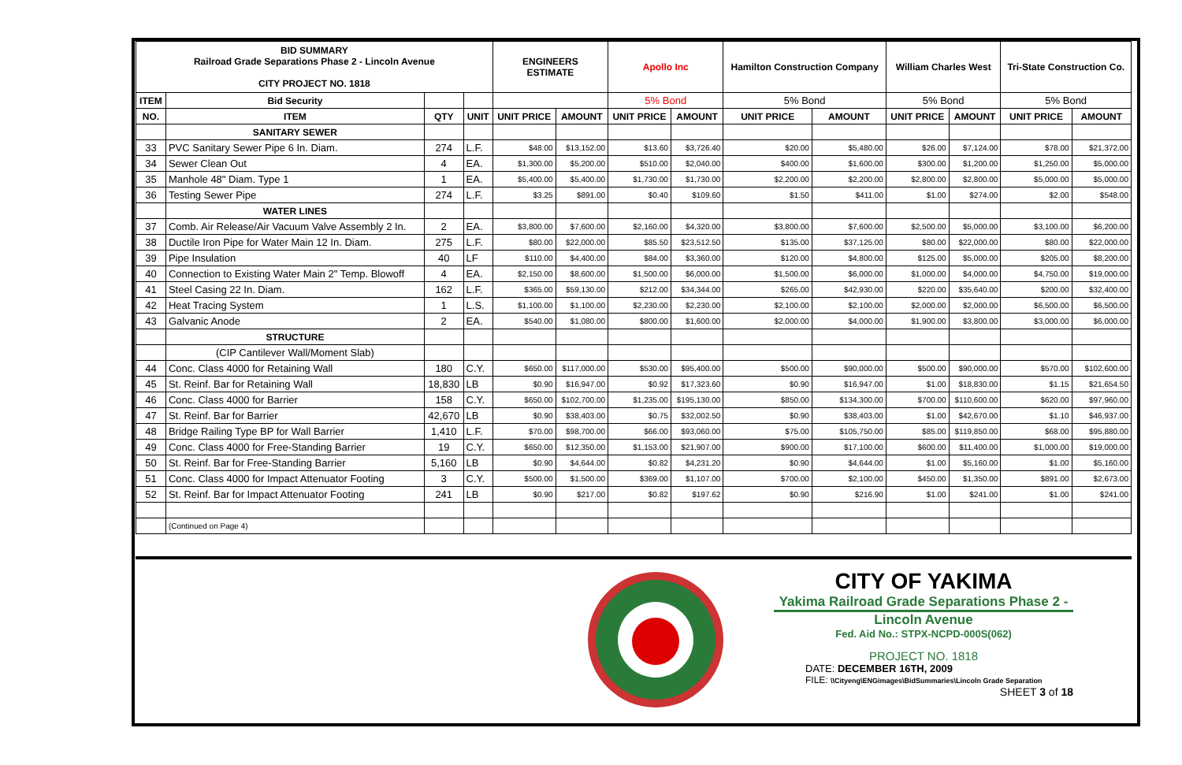| BID SUMMARY Railroad Grade Separations Phase 2 - Lincoln Avenue CITY PROJECT NO. 1818 | | | | ENGINEERS ESTIMATE | | Apollo Inc | | Hamilton Construction Company | | William Charles West | | Tri-State Construction Co. | |
| --- | --- | --- | --- | --- | --- | --- | --- | --- | --- | --- | --- | --- | --- |
| ITEM | Bid Security | | | | | 5% Bond | | 5% Bond | | 5% Bond | | 5% Bond | |
| NO. | ITEM | QTY | UNIT | UNIT PRICE | AMOUNT | UNIT PRICE | AMOUNT | UNIT PRICE | AMOUNT | UNIT PRICE | AMOUNT | UNIT PRICE | AMOUNT |
| | SANITARY SEWER | | | | | | | | | | | | |
| 33 | PVC Sanitary Sewer Pipe 6 In. Diam. | 274 | L.F. | $48.00 | $13,152.00 | $13.60 | $3,726.40 | $20.00 | $5,480.00 | $26.00 | $7,124.00 | $78.00 | $21,372.00 |
| 34 | Sewer Clean Out | 4 | EA. | $1,300.00 | $5,200.00 | $510.00 | $2,040.00 | $400.00 | $1,600.00 | $300.00 | $1,200.00 | $1,250.00 | $5,000.00 |
| 35 | Manhole 48" Diam. Type 1 | 1 | EA. | $5,400.00 | $5,400.00 | $1,730.00 | $1,730.00 | $2,200.00 | $2,200.00 | $2,800.00 | $2,800.00 | $5,000.00 | $5,000.00 |
| 36 | Testing Sewer Pipe | 274 | L.F. | $3.25 | $891.00 | $0.40 | $109.60 | $1.50 | $411.00 | $1.00 | $274.00 | $2.00 | $548.00 |
| | WATER LINES | | | | | | | | | | | | |
| 37 | Comb. Air Release/Air Vacuum Valve Assembly 2 In. | 2 | EA. | $3,800.00 | $7,600.00 | $2,160.00 | $4,320.00 | $3,800.00 | $7,600.00 | $2,500.00 | $5,000.00 | $3,100.00 | $6,200.00 |
| 38 | Ductile Iron Pipe for Water Main 12 In. Diam. | 275 | L.F. | $80.00 | $22,000.00 | $85.50 | $23,512.50 | $135.00 | $37,125.00 | $80.00 | $22,000.00 | $80.00 | $22,000.00 |
| 39 | Pipe Insulation | 40 | LF | $110.00 | $4,400.00 | $84.00 | $3,360.00 | $120.00 | $4,800.00 | $125.00 | $5,000.00 | $205.00 | $8,200.00 |
| 40 | Connection to Existing Water Main 2" Temp. Blowoff | 4 | EA. | $2,150.00 | $8,600.00 | $1,500.00 | $6,000.00 | $1,500.00 | $6,000.00 | $1,000.00 | $4,000.00 | $4,750.00 | $19,000.00 |
| 41 | Steel Casing 22 In. Diam. | 162 | L.F. | $365.00 | $59,130.00 | $212.00 | $34,344.00 | $265.00 | $42,930.00 | $220.00 | $35,640.00 | $200.00 | $32,400.00 |
| 42 | Heat Tracing System | 1 | L.S. | $1,100.00 | $1,100.00 | $2,230.00 | $2,230.00 | $2,100.00 | $2,100.00 | $2,000.00 | $2,000.00 | $6,500.00 | $6,500.00 |
| 43 | Galvanic Anode | 2 | EA. | $540.00 | $1,080.00 | $800.00 | $1,600.00 | $2,000.00 | $4,000.00 | $1,900.00 | $3,800.00 | $3,000.00 | $6,000.00 |
| | STRUCTURE | | | | | | | | | | | | |
| | (CIP Cantilever Wall/Moment Slab) | | | | | | | | | | | | |
| 44 | Conc. Class 4000 for Retaining Wall | 180 | C.Y. | $650.00 | $117,000.00 | $530.00 | $95,400.00 | $500.00 | $90,000.00 | $500.00 | $90,000.00 | $570.00 | $102,600.00 |
| 45 | St. Reinf. Bar for Retaining Wall | 18,830 | LB | $0.90 | $16,947.00 | $0.92 | $17,323.60 | $0.90 | $16,947.00 | $1.00 | $18,830.00 | $1.15 | $21,654.50 |
| 46 | Conc. Class 4000 for Barrier | 158 | C.Y. | $650.00 | $102,700.00 | $1,235.00 | $195,130.00 | $850.00 | $134,300.00 | $700.00 | $110,600.00 | $620.00 | $97,960.00 |
| 47 | St. Reinf. Bar for Barrier | 42,670 | LB | $0.90 | $38,403.00 | $0.75 | $32,002.50 | $0.90 | $38,403.00 | $1.00 | $42,670.00 | $1.10 | $46,937.00 |
| 48 | Bridge Railing Type BP for Wall Barrier | 1,410 | L.F. | $70.00 | $98,700.00 | $66.00 | $93,060.00 | $75.00 | $105,750.00 | $85.00 | $119,850.00 | $68.00 | $95,880.00 |
| 49 | Conc. Class 4000 for Free-Standing Barrier | 19 | C.Y. | $650.00 | $12,350.00 | $1,153.00 | $21,907.00 | $900.00 | $17,100.00 | $600.00 | $11,400.00 | $1,000.00 | $19,000.00 |
| 50 | St. Reinf. Bar for Free-Standing Barrier | 5,160 | LB | $0.90 | $4,644.00 | $0.82 | $4,231.20 | $0.90 | $4,644.00 | $1.00 | $5,160.00 | $1.00 | $5,160.00 |
| 51 | Conc. Class 4000 for Impact Attenuator Footing | 3 | C.Y. | $500.00 | $1,500.00 | $369.00 | $1,107.00 | $700.00 | $2,100.00 | $450.00 | $1,350.00 | $891.00 | $2,673.00 |
| 52 | St. Reinf. Bar for Impact Attenuator Footing | 241 | LB | $0.90 | $217.00 | $0.82 | $197.62 | $0.90 | $216.90 | $1.00 | $241.00 | $1.00 | $241.00 |
| | (Continued on Page 4) | | | | | | | | | | | | |
CITY OF YAKIMA
Yakima Railroad Grade Separations Phase 2 -
Lincoln Avenue
Fed. Aid No.: STPX-NCPD-000S(062)
PROJECT NO. 1818
DATE: DECEMBER 16TH, 2009
FILE: \\Cityeng\ENGimages\BidSummaries\Lincoln Grade Separation
SHEET 3 of 18